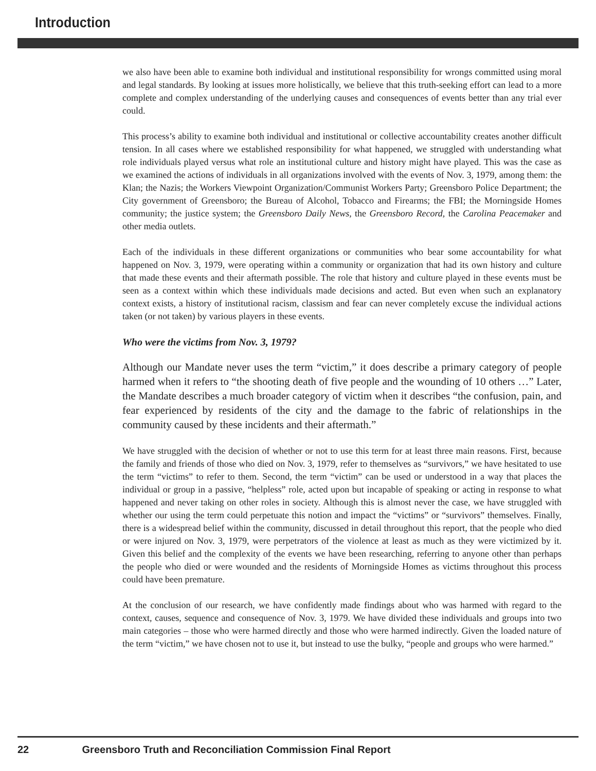Introduction
we also have been able to examine both individual and institutional responsibility for wrongs committed using moral and legal standards. By looking at issues more holistically, we believe that this truth-seeking effort can lead to a more complete and complex understanding of the underlying causes and consequences of events better than any trial ever could.
This process’s ability to examine both individual and institutional or collective accountability creates another difficult tension. In all cases where we established responsibility for what happened, we struggled with understanding what role individuals played versus what role an institutional culture and history might have played. This was the case as we examined the actions of individuals in all organizations involved with the events of Nov. 3, 1979, among them: the Klan; the Nazis; the Workers Viewpoint Organization/Communist Workers Party; Greensboro Police Department; the City government of Greensboro; the Bureau of Alcohol, Tobacco and Firearms; the FBI; the Morningside Homes community; the justice system; the Greensboro Daily News, the Greensboro Record, the Carolina Peacemaker and other media outlets.
Each of the individuals in these different organizations or communities who bear some accountability for what happened on Nov. 3, 1979, were operating within a community or organization that had its own history and culture that made these events and their aftermath possible. The role that history and culture played in these events must be seen as a context within which these individuals made decisions and acted. But even when such an explanatory context exists, a history of institutional racism, classism and fear can never completely excuse the individual actions taken (or not taken) by various players in these events.
Who were the victims from Nov. 3, 1979?
Although our Mandate never uses the term “victim,” it does describe a primary category of people harmed when it refers to “the shooting death of five people and the wounding of 10 others …” Later, the Mandate describes a much broader category of victim when it describes “the confusion, pain, and fear experienced by residents of the city and the damage to the fabric of relationships in the community caused by these incidents and their aftermath.”
We have struggled with the decision of whether or not to use this term for at least three main reasons. First, because the family and friends of those who died on Nov. 3, 1979, refer to themselves as “survivors,” we have hesitated to use the term “victims” to refer to them. Second, the term “victim” can be used or understood in a way that places the individual or group in a passive, “helpless” role, acted upon but incapable of speaking or acting in response to what happened and never taking on other roles in society. Although this is almost never the case, we have struggled with whether our using the term could perpetuate this notion and impact the “victims” or “survivors” themselves. Finally, there is a widespread belief within the community, discussed in detail throughout this report, that the people who died or were injured on Nov. 3, 1979, were perpetrators of the violence at least as much as they were victimized by it. Given this belief and the complexity of the events we have been researching, referring to anyone other than perhaps the people who died or were wounded and the residents of Morningside Homes as victims throughout this process could have been premature.
At the conclusion of our research, we have confidently made findings about who was harmed with regard to the context, causes, sequence and consequence of Nov. 3, 1979. We have divided these individuals and groups into two main categories – those who were harmed directly and those who were harmed indirectly. Given the loaded nature of the term “victim,” we have chosen not to use it, but instead to use the bulky, “people and groups who were harmed.”
22 Greensboro Truth and Reconciliation Commission Final Report